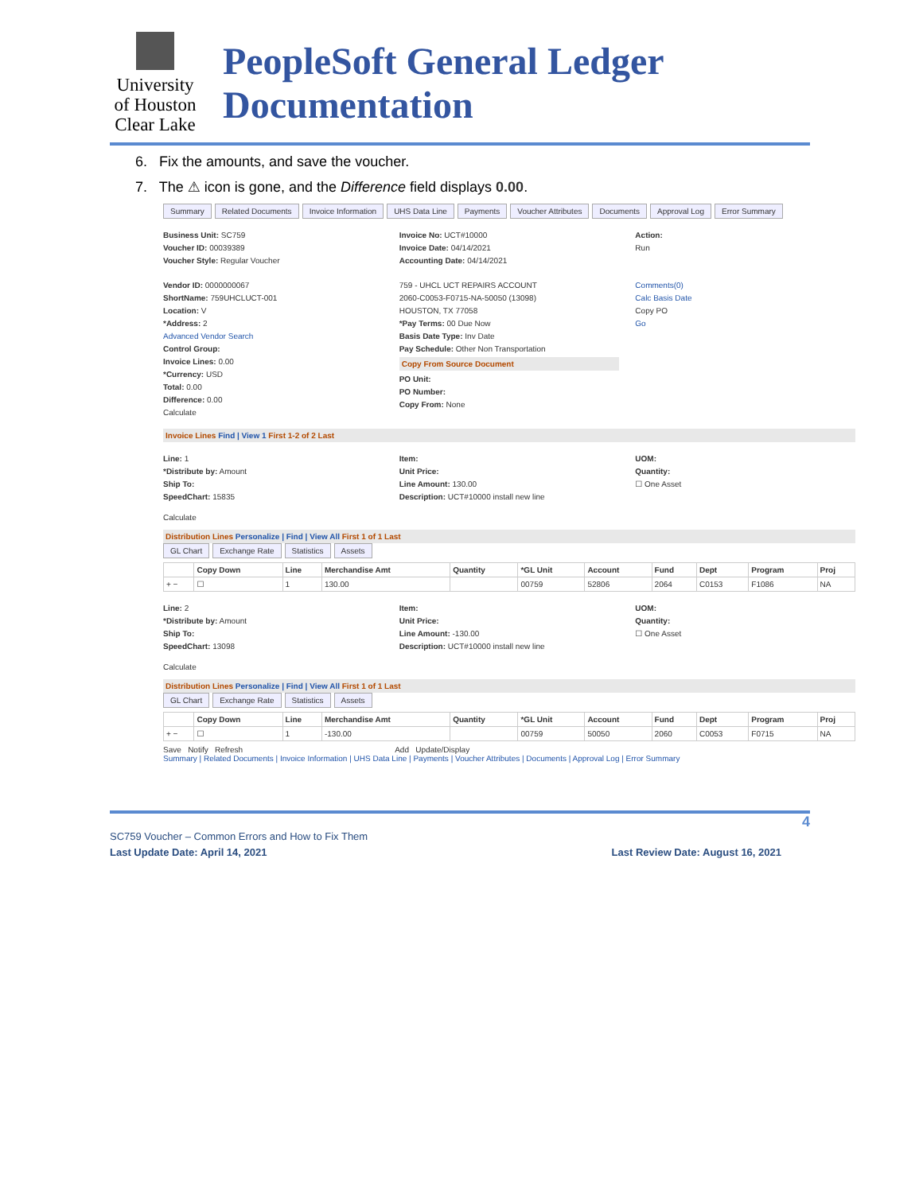University of Houston Clear Lake
PeopleSoft General Ledger Documentation
6. Fix the amounts, and save the voucher.
7. The ⚠ icon is gone, and the Difference field displays 0.00.
Summary Related Documents Invoice Information UHS Data Line Payments Voucher Attributes Documents Approval Log Error Summary
Business Unit: SC759
Voucher ID: 00039389
Voucher Style: Regular Voucher
Invoice No: UCT#10000
Invoice Date: 04/14/2021
Accounting Date: 04/14/2021
Action:
Run
Vendor ID: 0000000067
ShortName: 759UHCLUCT-001
Location: V
*Address: 2
Advanced Vendor Search
Control Group:
Invoice Lines: 0.00
*Currency: USD
Total: 0.00
Difference: 0.00
Calculate
759 - UHCL UCT REPAIRS ACCOUNT
2060-C0053-F0715-NA-50050 (13098)
HOUSTON, TX 77058
*Pay Terms: 00 Due Now
Basis Date Type: Inv Date
Pay Schedule: Other Non Transportation
Copy From Source Document
PO Unit:
PO Number:
Copy From: None
Comments(0)
Calc Basis Date
Copy PO
Go
Invoice Lines Find | View 1 First 1-2 of 2 Last
Line: 1
*Distribute by: Amount
Ship To:
SpeedChart: 15835
Item:
Unit Price:
Line Amount: 130.00
Description: UCT#10000 install new line
UOM:
Quantity:
☐ One Asset
Calculate
Distribution Lines Personalize | Find | View All First 1 of 1 Last
GL Chart Exchange Rate Statistics Assets
| | Copy Down | Line | Merchandise Amt | Quantity | *GL Unit | Account | Fund | Dept | Program | Proj |
| --- | --- | --- | --- | --- | --- | --- | --- | --- | --- | --- |
| + − | ☐ | 1 | 130.00 | | 00759 | 52806 | 2064 | C0153 | F1086 | NA |
Line: 2
*Distribute by: Amount
Ship To:
SpeedChart: 13098
Item:
Unit Price:
Line Amount: -130.00
Description: UCT#10000 install new line
UOM:
Quantity:
☐ One Asset
Calculate
Distribution Lines Personalize | Find | View All First 1 of 1 Last
GL Chart Exchange Rate Statistics Assets
| | Copy Down | Line | Merchandise Amt | Quantity | *GL Unit | Account | Fund | Dept | Program | Proj |
| --- | --- | --- | --- | --- | --- | --- | --- | --- | --- | --- |
| + − | ☐ | 1 | -130.00 | | 00759 | 50050 | 2060 | C0053 | F0715 | NA |
Save Notify Refresh Add Update/Display
Summary | Related Documents | Invoice Information | UHS Data Line | Payments | Voucher Attributes | Documents | Approval Log | Error Summary
4
SC759 Voucher – Common Errors and How to Fix Them
Last Update Date: April 14, 2021 Last Review Date: August 16, 2021